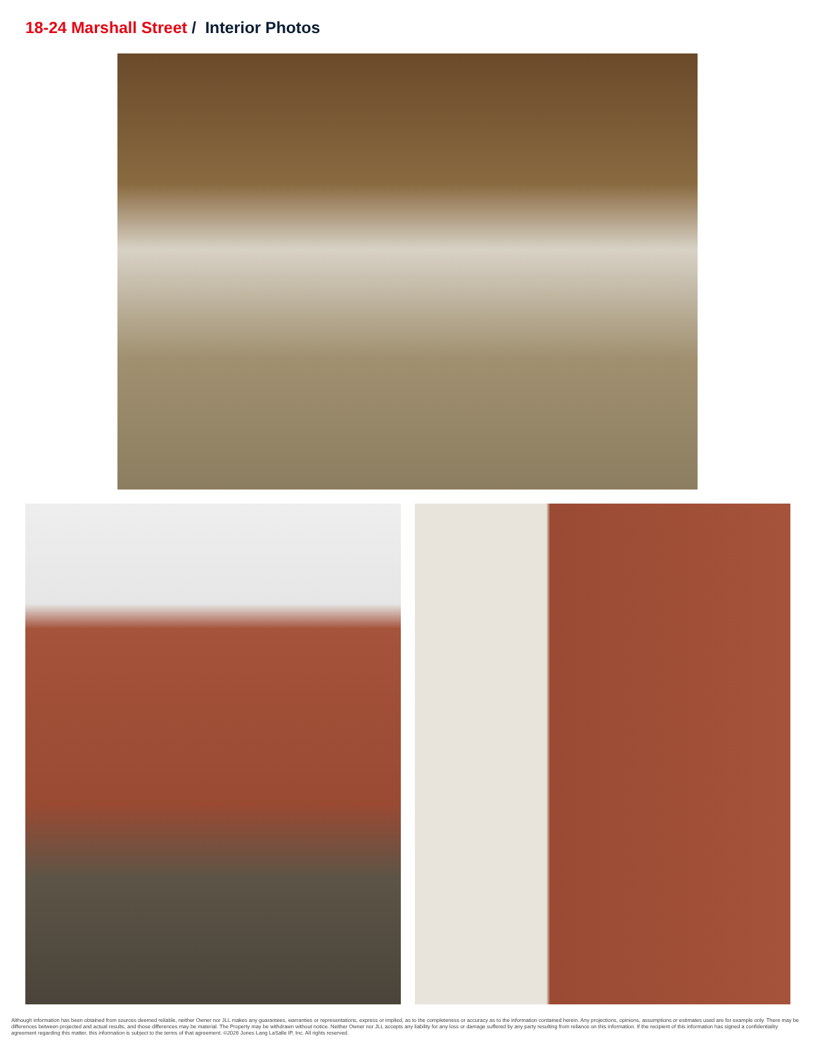18-24 Marshall Street / Interior Photos
Although information has been obtained from sources deemed reliable, neither Owner nor JLL makes any guarantees, warranties or representations, express or implied, as to the completeness or accuracy as to the information contained herein. Any projections, opinions, assumptions or estimates used are for example only. There may be differences between projected and actual results, and those differences may be material. The Property may be withdrawn without notice. Neither Owner nor JLL accepts any liability for any loss or damage suffered by any party resulting from reliance on this information. If the recipient of this information has signed a confidentiality agreement regarding this matter, this information is subject to the terms of that agreement. ©2026 Jones Lang LaSalle IP, Inc. All rights reserved.